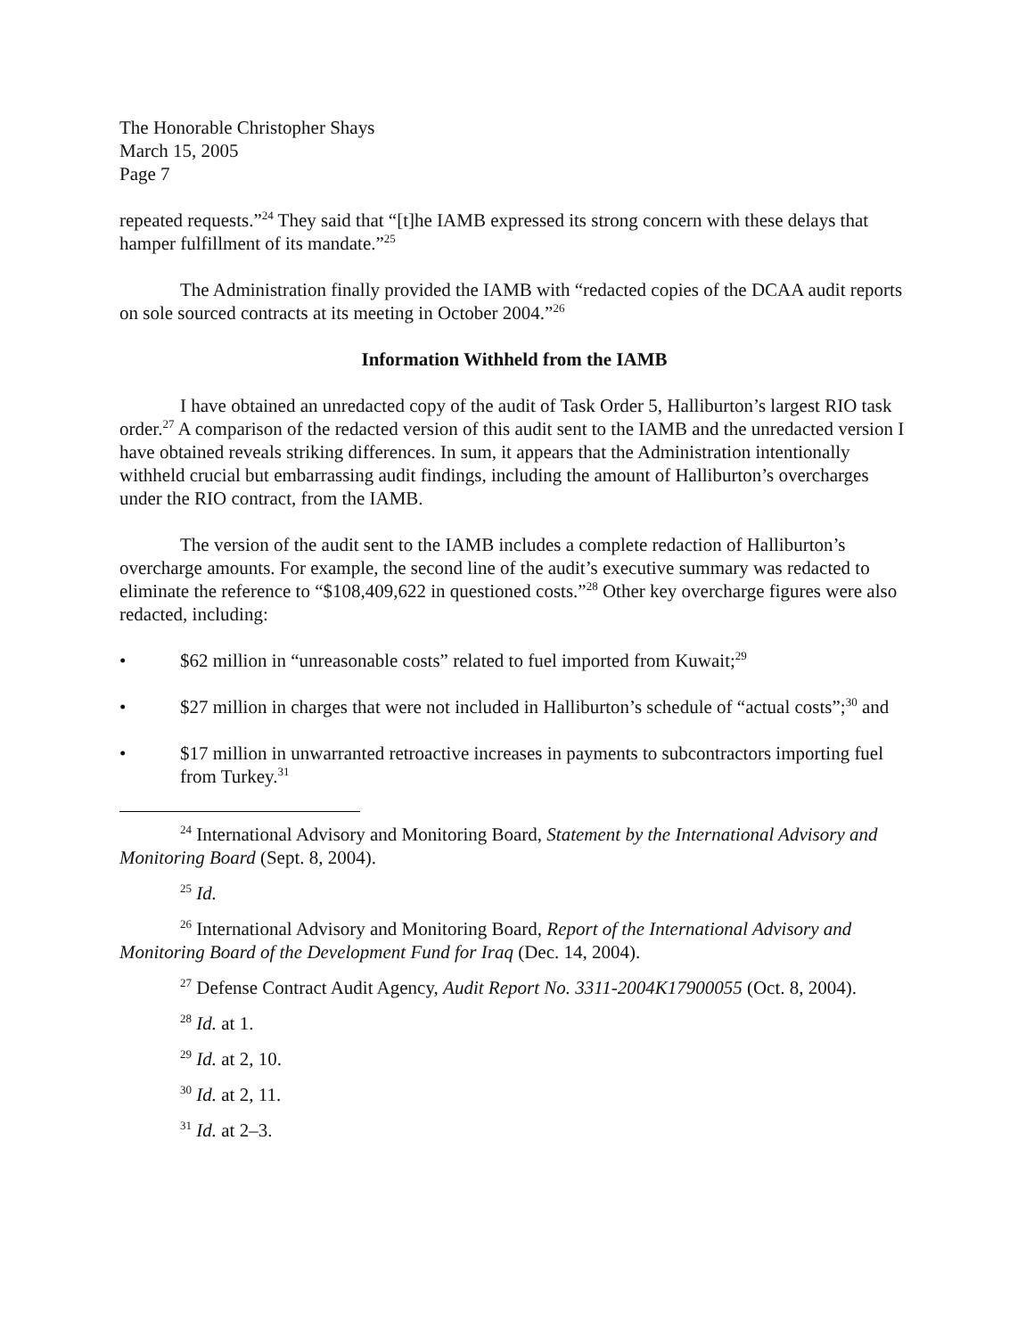The Honorable Christopher Shays
March 15, 2005
Page 7
repeated requests.”<sup>24</sup> They said that “[t]he IAMB expressed its strong concern with these delays that hamper fulfillment of its mandate.”<sup>25</sup>
The Administration finally provided the IAMB with “redacted copies of the DCAA audit reports on sole sourced contracts at its meeting in October 2004.”<sup>26</sup>
Information Withheld from the IAMB
I have obtained an unredacted copy of the audit of Task Order 5, Halliburton’s largest RIO task order.<sup>27</sup> A comparison of the redacted version of this audit sent to the IAMB and the unredacted version I have obtained reveals striking differences. In sum, it appears that the Administration intentionally withheld crucial but embarrassing audit findings, including the amount of Halliburton’s overcharges under the RIO contract, from the IAMB.
The version of the audit sent to the IAMB includes a complete redaction of Halliburton’s overcharge amounts. For example, the second line of the audit’s executive summary was redacted to eliminate the reference to “$108,409,622 in questioned costs.”<sup>28</sup> Other key overcharge figures were also redacted, including:
• $62 million in “unreasonable costs” related to fuel imported from Kuwait;<sup>29</sup>
• $27 million in charges that were not included in Halliburton’s schedule of “actual costs”;<sup>30</sup> and
• $17 million in unwarranted retroactive increases in payments to subcontractors importing fuel from Turkey.<sup>31</sup>
<sup>24</sup> International Advisory and Monitoring Board, Statement by the International Advisory and Monitoring Board (Sept. 8, 2004).
<sup>25</sup> Id.
<sup>26</sup> International Advisory and Monitoring Board, Report of the International Advisory and Monitoring Board of the Development Fund for Iraq (Dec. 14, 2004).
<sup>27</sup> Defense Contract Audit Agency, Audit Report No. 3311-2004K17900055 (Oct. 8, 2004).
<sup>28</sup> Id. at 1.
<sup>29</sup> Id. at 2, 10.
<sup>30</sup> Id. at 2, 11.
<sup>31</sup> Id. at 2–3.